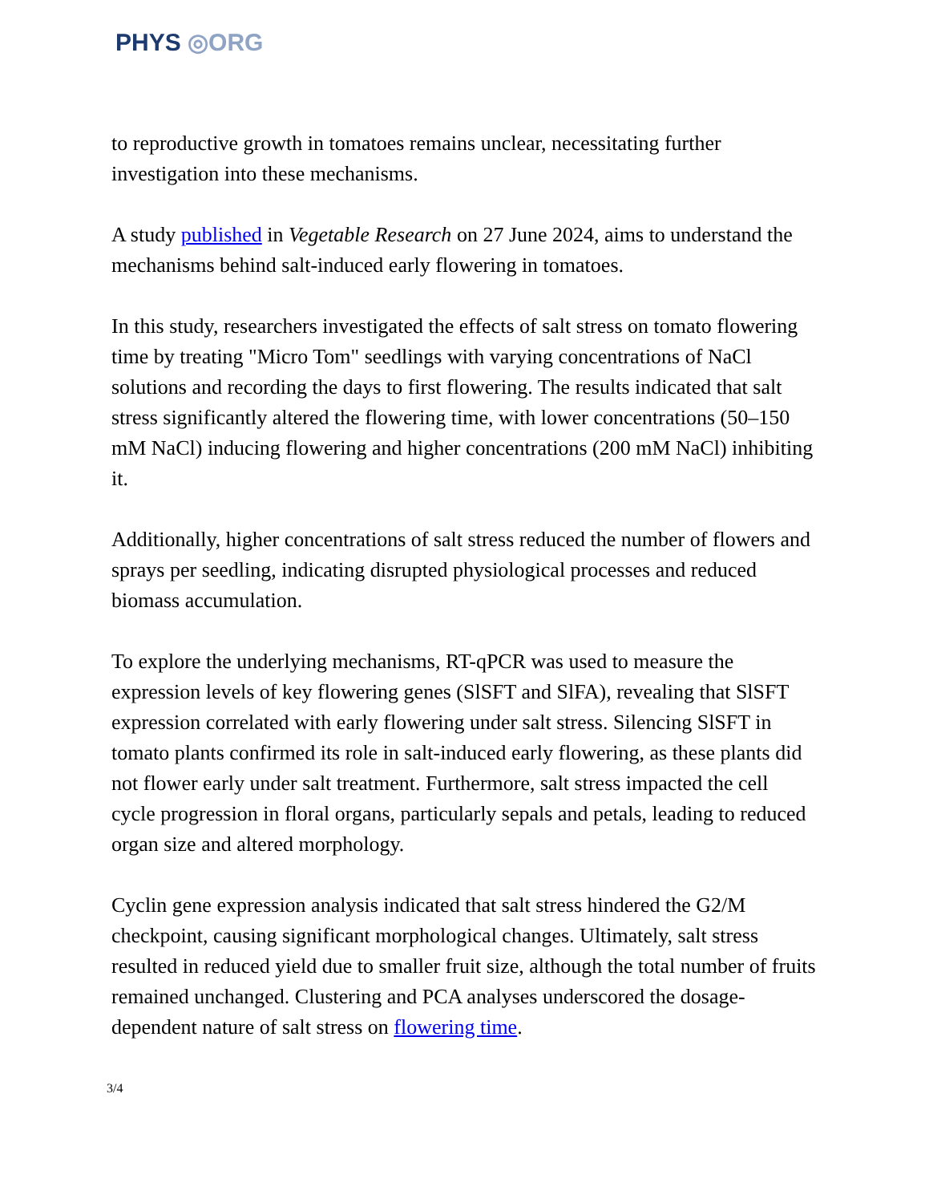PHYS ◎ORG
to reproductive growth in tomatoes remains unclear, necessitating further investigation into these mechanisms.
A study published in Vegetable Research on 27 June 2024, aims to understand the mechanisms behind salt-induced early flowering in tomatoes.
In this study, researchers investigated the effects of salt stress on tomato flowering time by treating "Micro Tom" seedlings with varying concentrations of NaCl solutions and recording the days to first flowering. The results indicated that salt stress significantly altered the flowering time, with lower concentrations (50–150 mM NaCl) inducing flowering and higher concentrations (200 mM NaCl) inhibiting it.
Additionally, higher concentrations of salt stress reduced the number of flowers and sprays per seedling, indicating disrupted physiological processes and reduced biomass accumulation.
To explore the underlying mechanisms, RT-qPCR was used to measure the expression levels of key flowering genes (SlSFT and SlFA), revealing that SlSFT expression correlated with early flowering under salt stress. Silencing SlSFT in tomato plants confirmed its role in salt-induced early flowering, as these plants did not flower early under salt treatment. Furthermore, salt stress impacted the cell cycle progression in floral organs, particularly sepals and petals, leading to reduced organ size and altered morphology.
Cyclin gene expression analysis indicated that salt stress hindered the G2/M checkpoint, causing significant morphological changes. Ultimately, salt stress resulted in reduced yield due to smaller fruit size, although the total number of fruits remained unchanged. Clustering and PCA analyses underscored the dosage-dependent nature of salt stress on flowering time.
3/4